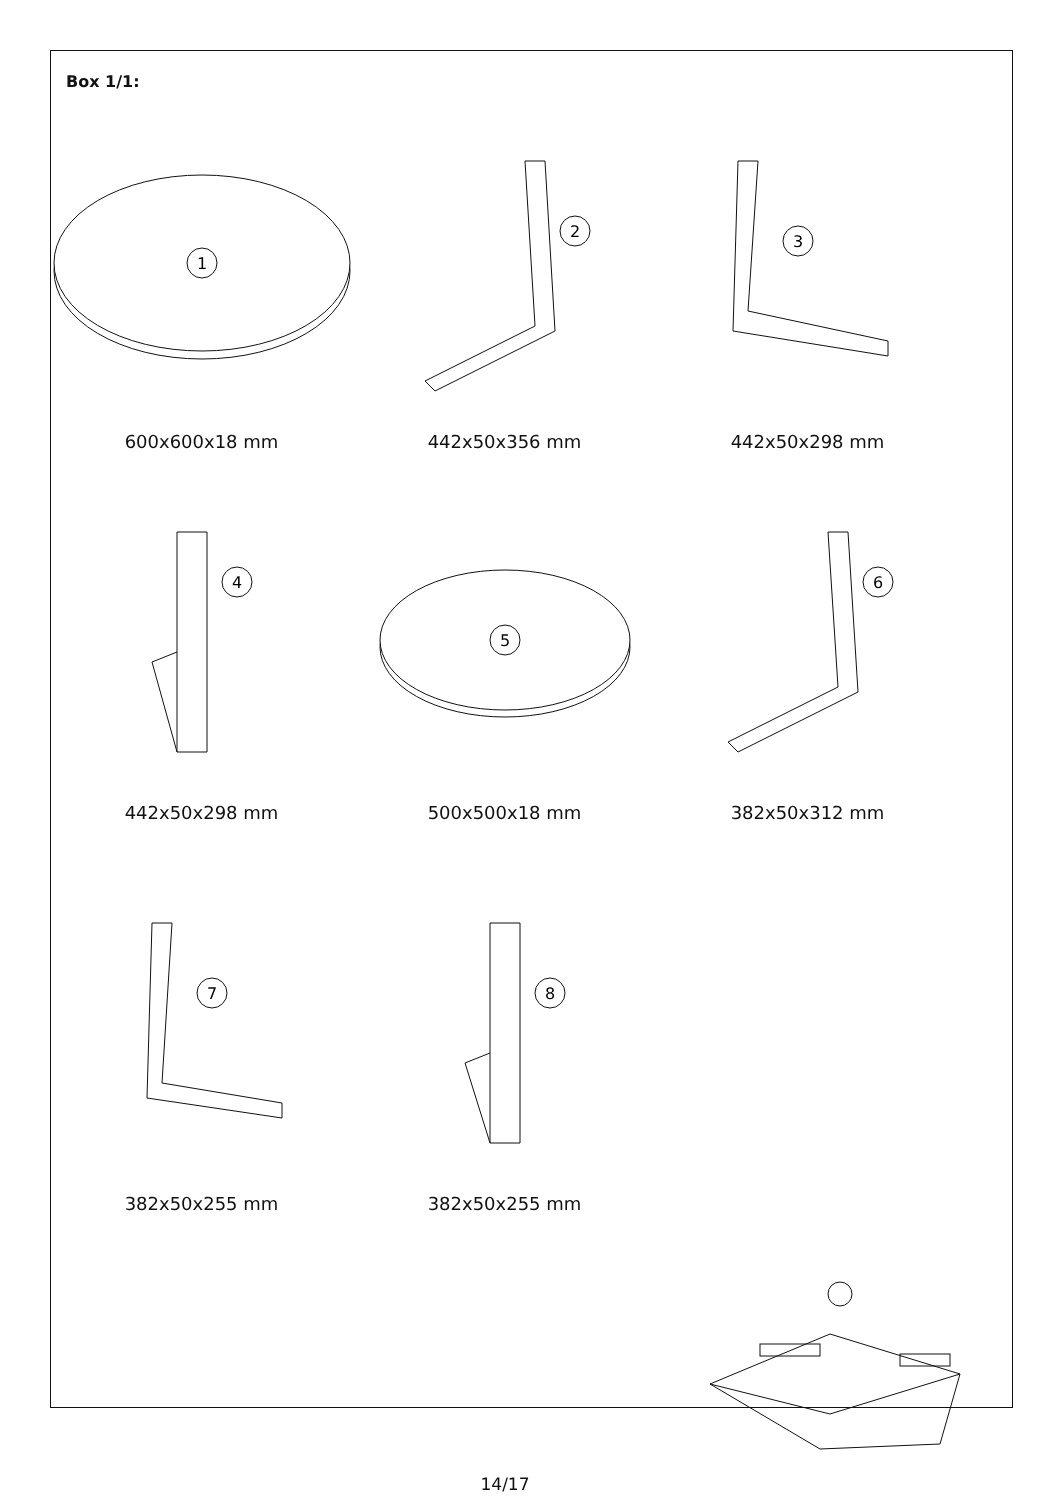Box 1/1:
1
600x600x18 mm
2
442x50x356 mm
3
442x50x298 mm
4
442x50x298 mm
5
500x500x18 mm
6
382x50x312 mm
7
382x50x255 mm
8
382x50x255 mm
14/17